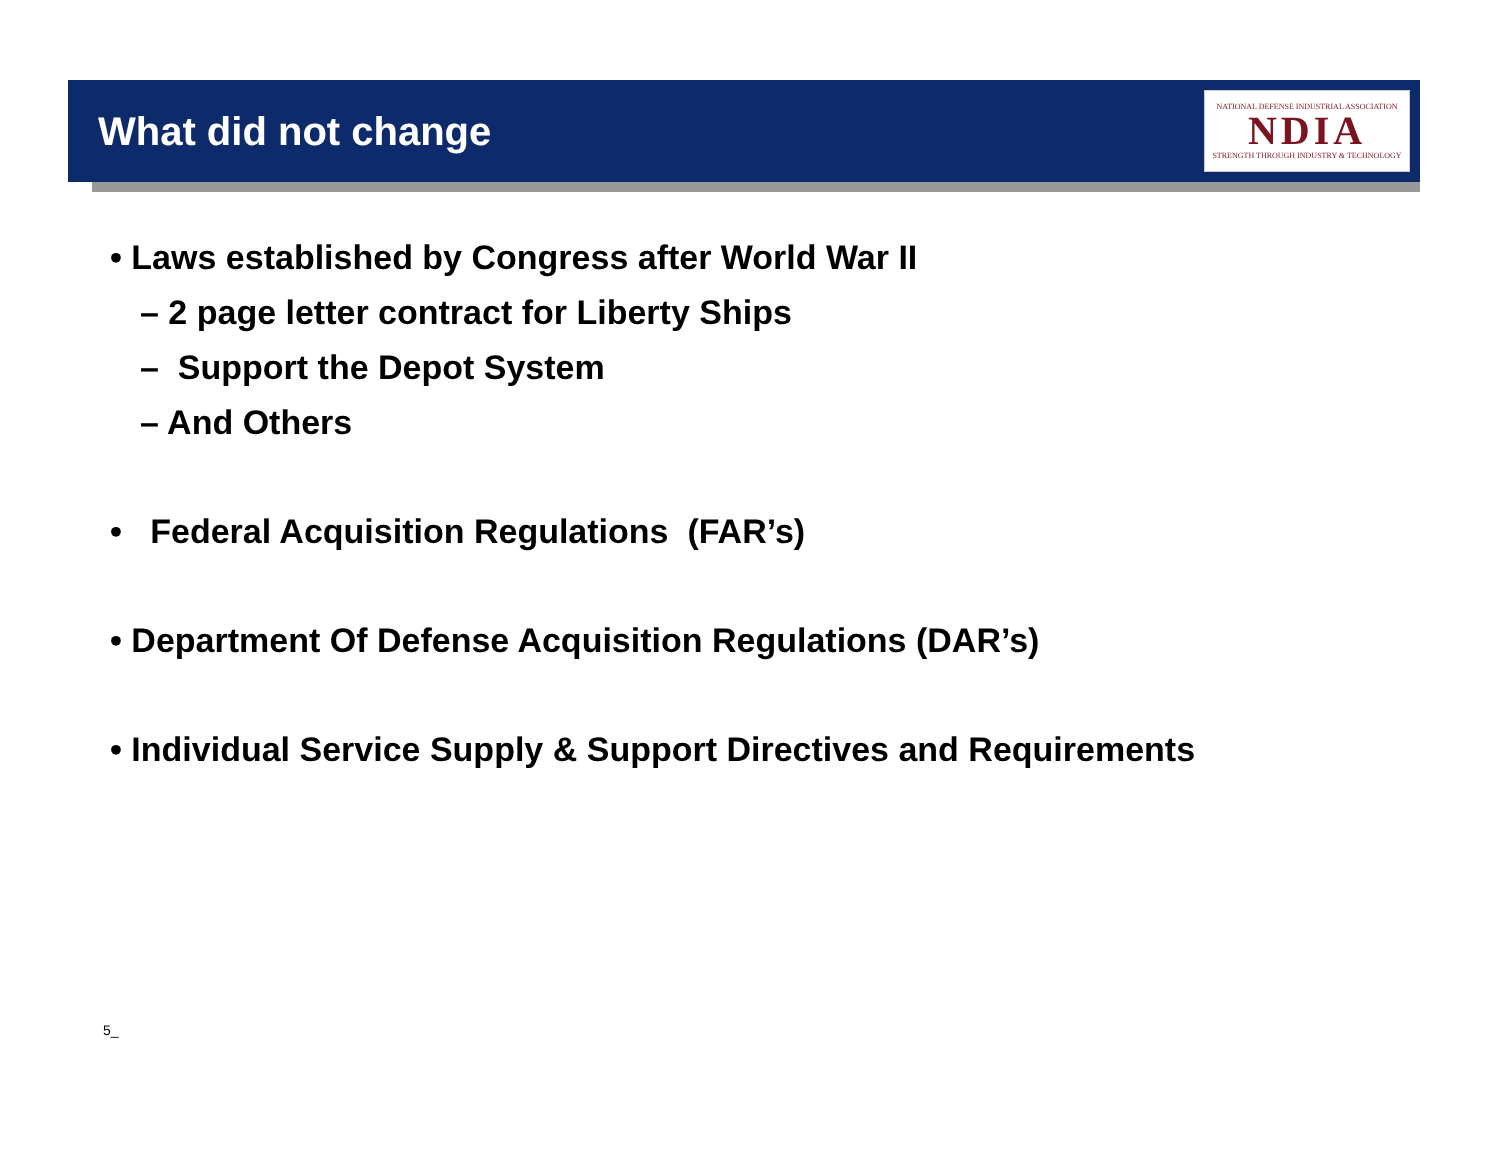What did not change
NATIONAL DEFENSE INDUSTRIAL ASSOCIATION
NDIA
STRENGTH THROUGH INDUSTRY & TECHNOLOGY
• Laws established by Congress after World War II
– 2 page letter contract for Liberty Ships
– Support the Depot System
– And Others
• Federal Acquisition Regulations (FAR’s)
• Department Of Defense Acquisition Regulations (DAR’s)
• Individual Service Supply & Support Directives and Requirements
5_